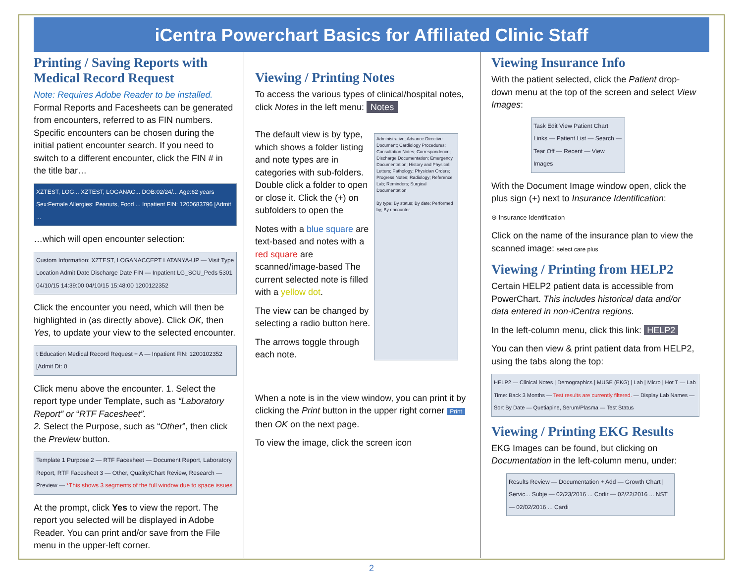iCentra Powerchart Basics for Affiliated Clinic Staff
Printing / Saving Reports with Medical Record Request
Note: Requires Adobe Reader to be installed.
Formal Reports and Facesheets can be generated from encounters, referred to as FIN numbers. Specific encounters can be chosen during the initial patient encounter search. If you need to switch to a different encounter, click the FIN # in the title bar…
XZTEST, LOG... XZTEST, LOGANAC... DOB:02/24/... Age:62 years Sex:Female Allergies: Peanuts, Food ... Inpatient FIN: 1200683796 [Admit ...
…which will open encounter selection:
Custom Information: XZTEST, LOGANACCEPT LATANYA-UP — Visit Type Location Admit Date Discharge Date FIN — Inpatient LG_SCU_Peds 5301 04/10/15 14:39:00 04/10/15 15:48:00 1200122352
Click the encounter you need, which will then be highlighted in (as directly above). Click OK, then Yes, to update your view to the selected encounter.
t Education Medical Record Request + A — Inpatient FIN: 1200102352 [Admit Dt: 0
Click menu above the encounter. 1. Select the report type under Template, such as “Laboratory Report” or “RTF Facesheet”.
2. Select the Purpose, such as “Other”, then click the Preview button.
Template 1 Purpose 2 — RTF Facesheet — Document Report, Laboratory Report, RTF Facesheet 3 — Other, Quality/Chart Review, Research — Preview — *This shows 3 segments of the full window due to space issues
At the prompt, click Yes to view the report. The report you selected will be displayed in Adobe Reader. You can print and/or save from the File menu in the upper-left corner.
Viewing / Printing Notes
To access the various types of clinical/hospital notes, click Notes in the left menu: Notes
The default view is by type, which shows a folder listing and note types are in categories with sub-folders. Double click a folder to open or close it. Click the (+) on subfolders to open the
Notes with a blue square are text-based and notes with a red square are scanned/image-based The current selected note is filled with a yellow dot.
The view can be changed by selecting a radio button here.
The arrows toggle through each note.
Administrative; Advance Directive Document; Cardiology Procedures; Consultation Notes; Correspondence; Discharge Documentation; Emergency Documentation; History and Physical; Letters; Pathology; Physician Orders; Progress Notes; Radiology; Reference Lab; Reminders; Surgical Documentation
By type; By status; By date; Performed by; By encounter
When a note is in the view window, you can print it by clicking the Print button in the upper right corner Print then OK on the next page.
To view the image, click the screen icon
Viewing Insurance Info
With the patient selected, click the Patient drop-down menu at the top of the screen and select View Images:
Task Edit View Patient Chart Links — Patient List — Search — Tear Off — Recent — View Images
With the Document Image window open, click the plus sign (+) next to Insurance Identification:
⊕ Insurance Identification
Click on the name of the insurance plan to view the scanned image: select care plus
Viewing / Printing from HELP2
Certain HELP2 patient data is accessible from PowerChart. This includes historical data and/or data entered in non-iCentra regions.
In the left-column menu, click this link: HELP2
You can then view & print patient data from HELP2, using the tabs along the top:
HELP2 — Clinical Notes | Demographics | MUSE (EKG) | Lab | Micro | Hot T — Lab Time: Back 3 Months — Test results are currently filtered. — Display Lab Names — Sort By Date — Quetiapine, Serum/Plasma — Test Status
Viewing / Printing EKG Results
EKG Images can be found, but clicking on Documentation in the left-column menu, under:
Results Review — Documentation + Add — Growth Chart | Servic... Subje — 02/23/2016 ... Codir — 02/22/2016 ... NST — 02/02/2016 ... Cardi
2